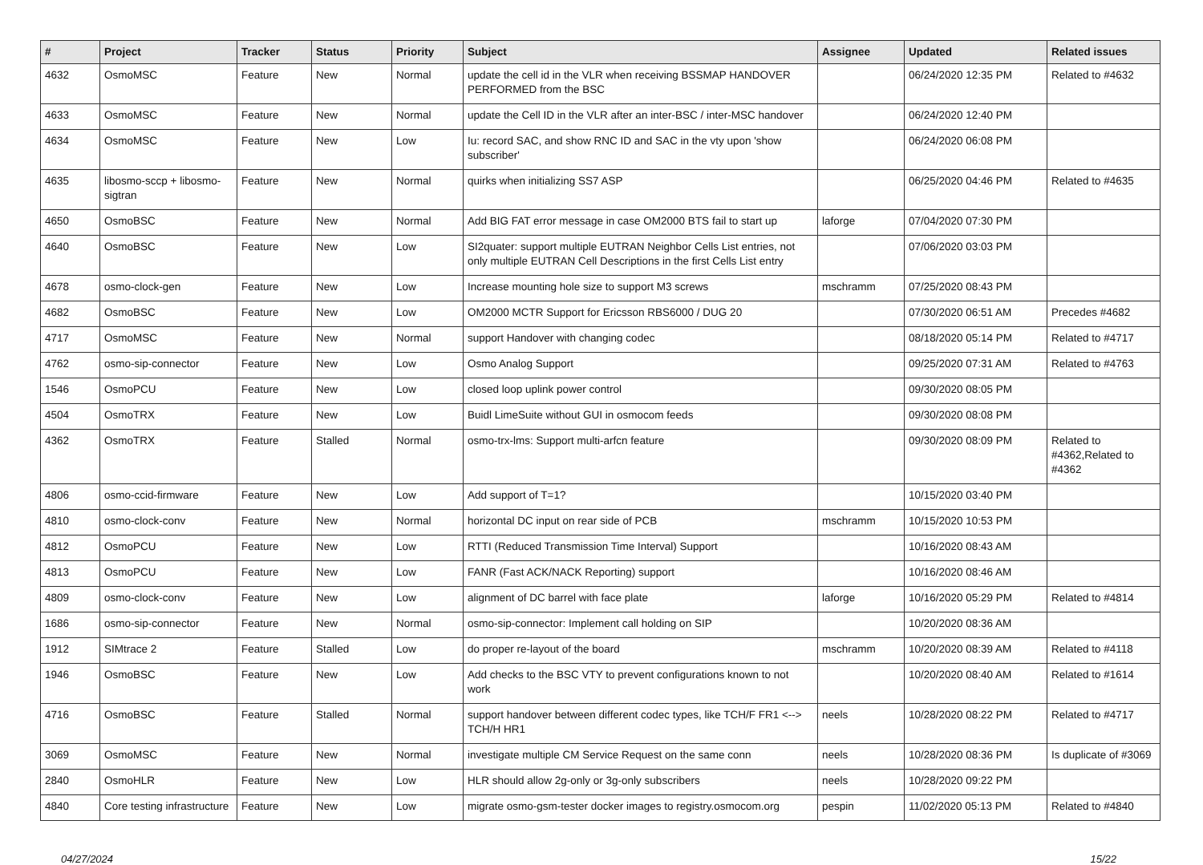| # | Project | Tracker | Status | Priority | Subject | Assignee | Updated | Related issues |
| --- | --- | --- | --- | --- | --- | --- | --- | --- |
| 4632 | OsmoMSC | Feature | New | Normal | update the cell id in the VLR when receiving BSSMAP HANDOVER PERFORMED from the BSC | | 06/24/2020 12:35 PM | Related to #4632 |
| 4633 | OsmoMSC | Feature | New | Normal | update the Cell ID in the VLR after an inter-BSC / inter-MSC handover | | 06/24/2020 12:40 PM | |
| 4634 | OsmoMSC | Feature | New | Low | Iu: record SAC, and show RNC ID and SAC in the vty upon 'show subscriber' | | 06/24/2020 06:08 PM | |
| 4635 | libosmo-sccp + libosmo-sigtran | Feature | New | Normal | quirks when initializing SS7 ASP | | 06/25/2020 04:46 PM | Related to #4635 |
| 4650 | OsmoBSC | Feature | New | Normal | Add BIG FAT error message in case OM2000 BTS fail to start up | laforge | 07/04/2020 07:30 PM | |
| 4640 | OsmoBSC | Feature | New | Low | SI2quater: support multiple EUTRAN Neighbor Cells List entries, not only multiple EUTRAN Cell Descriptions in the first Cells List entry | | 07/06/2020 03:03 PM | |
| 4678 | osmo-clock-gen | Feature | New | Low | Increase mounting hole size to support M3 screws | mschramm | 07/25/2020 08:43 PM | |
| 4682 | OsmoBSC | Feature | New | Low | OM2000 MCTR Support for Ericsson RBS6000 / DUG 20 | | 07/30/2020 06:51 AM | Precedes #4682 |
| 4717 | OsmoMSC | Feature | New | Normal | support Handover with changing codec | | 08/18/2020 05:14 PM | Related to #4717 |
| 4762 | osmo-sip-connector | Feature | New | Low | Osmo Analog Support | | 09/25/2020 07:31 AM | Related to #4763 |
| 1546 | OsmoPCU | Feature | New | Low | closed loop uplink power control | | 09/30/2020 08:05 PM | |
| 4504 | OsmoTRX | Feature | New | Low | Buidl LimeSuite without GUI in osmocom feeds | | 09/30/2020 08:08 PM | |
| 4362 | OsmoTRX | Feature | Stalled | Normal | osmo-trx-lms: Support multi-arfcn feature | | 09/30/2020 08:09 PM | Related to #4362,Related to #4362 |
| 4806 | osmo-ccid-firmware | Feature | New | Low | Add support of T=1? | | 10/15/2020 03:40 PM | |
| 4810 | osmo-clock-conv | Feature | New | Normal | horizontal DC input on rear side of PCB | mschramm | 10/15/2020 10:53 PM | |
| 4812 | OsmoPCU | Feature | New | Low | RTTI (Reduced Transmission Time Interval) Support | | 10/16/2020 08:43 AM | |
| 4813 | OsmoPCU | Feature | New | Low | FANR (Fast ACK/NACK Reporting) support | | 10/16/2020 08:46 AM | |
| 4809 | osmo-clock-conv | Feature | New | Low | alignment of DC barrel with face plate | laforge | 10/16/2020 05:29 PM | Related to #4814 |
| 1686 | osmo-sip-connector | Feature | New | Normal | osmo-sip-connector: Implement call holding on SIP | | 10/20/2020 08:36 AM | |
| 1912 | SIMtrace 2 | Feature | Stalled | Low | do proper re-layout of the board | mschramm | 10/20/2020 08:39 AM | Related to #4118 |
| 1946 | OsmoBSC | Feature | New | Low | Add checks to the BSC VTY to prevent configurations known to not work | | 10/20/2020 08:40 AM | Related to #1614 |
| 4716 | OsmoBSC | Feature | Stalled | Normal | support handover between different codec types, like TCH/F FR1 <--> TCH/H HR1 | neels | 10/28/2020 08:22 PM | Related to #4717 |
| 3069 | OsmoMSC | Feature | New | Normal | investigate multiple CM Service Request on the same conn | neels | 10/28/2020 08:36 PM | Is duplicate of #3069 |
| 2840 | OsmoHLR | Feature | New | Low | HLR should allow 2g-only or 3g-only subscribers | neels | 10/28/2020 09:22 PM | |
| 4840 | Core testing infrastructure | Feature | New | Low | migrate osmo-gsm-tester docker images to registry.osmocom.org | pespin | 11/02/2020 05:13 PM | Related to #4840 |
04/27/2024 15/22